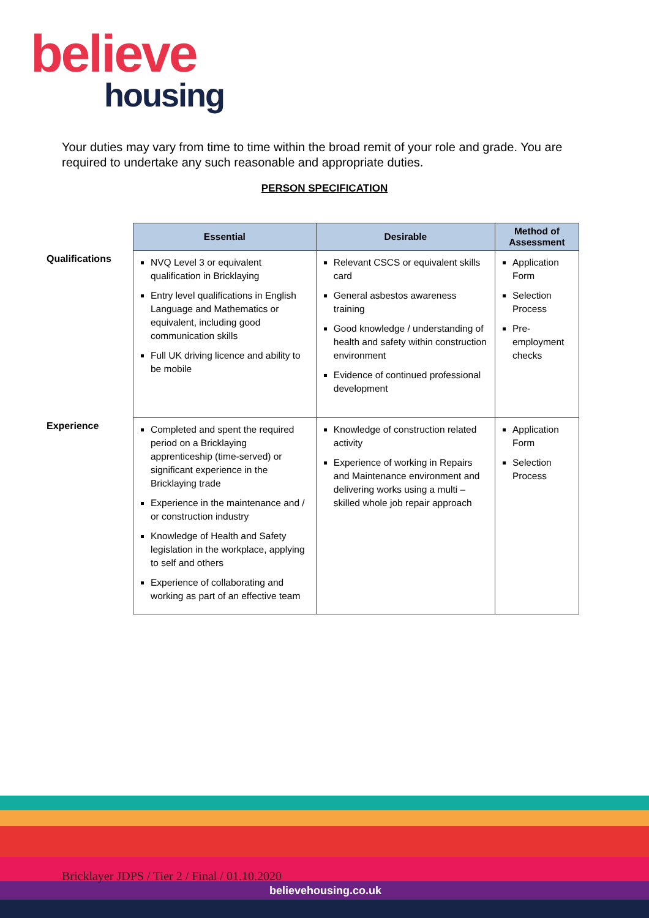believe
housing
Your duties may vary from time to time within the broad remit of your role and grade. You are required to undertake any such reasonable and appropriate duties.
PERSON SPECIFICATION
Qualifications
Experience
| Essential | Desirable | Method of Assessment |
| --- | --- | --- |
| NVQ Level 3 or equivalent qualification in Bricklaying Entry level qualifications in English Language and Mathematics or equivalent, including good communication skills Full UK driving licence and ability to be mobile | Relevant CSCS or equivalent skills card General asbestos awareness training Good knowledge / understanding of health and safety within construction environment Evidence of continued professional development | Application Form Selection Process Pre-employment checks |
| Completed and spent the required period on a Bricklaying apprenticeship (time-served) or significant experience in the Bricklaying trade Experience in the maintenance and / or construction industry Knowledge of Health and Safety legislation in the workplace, applying to self and others Experience of collaborating and working as part of an effective team | Knowledge of construction related activity Experience of working in Repairs and Maintenance environment and delivering works using a multi – skilled whole job repair approach | Application Form Selection Process |
Bricklayer JDPS / Tier 2 / Final / 01.10.2020
believehousing.co.uk